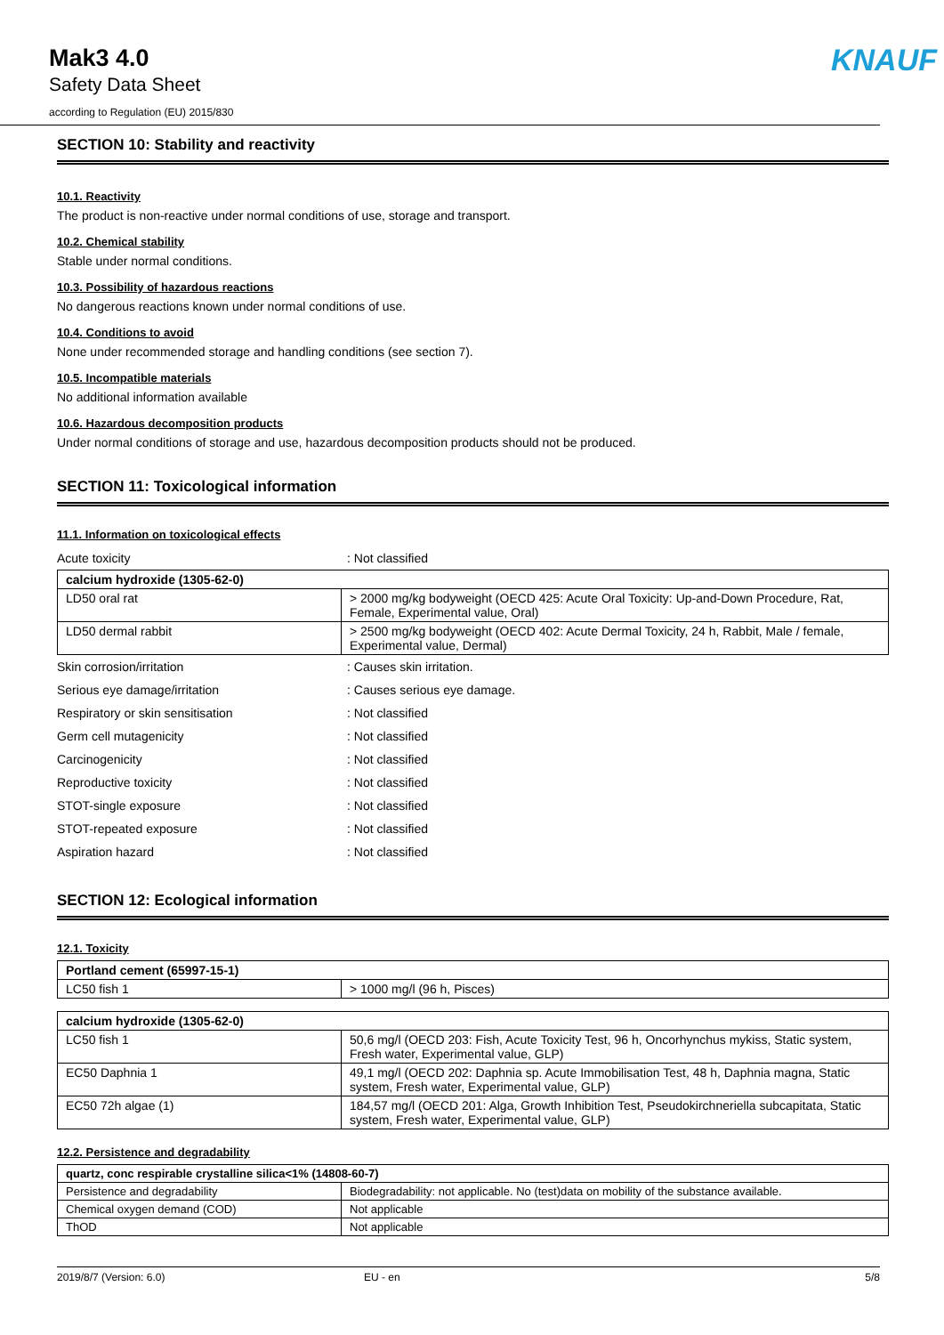Mak3 4.0
Safety Data Sheet
according to Regulation (EU) 2015/830
KNAUF
SECTION 10: Stability and reactivity
10.1. Reactivity
The product is non-reactive under normal conditions of use, storage and transport.
10.2. Chemical stability
Stable under normal conditions.
10.3. Possibility of hazardous reactions
No dangerous reactions known under normal conditions of use.
10.4. Conditions to avoid
None under recommended storage and handling conditions (see section 7).
10.5. Incompatible materials
No additional information available
10.6. Hazardous decomposition products
Under normal conditions of storage and use, hazardous decomposition products should not be produced.
SECTION 11: Toxicological information
11.1. Information on toxicological effects
Acute toxicity: Not classified
| calcium hydroxide (1305-62-0) | |
| LD50 oral rat | > 2000 mg/kg bodyweight (OECD 425: Acute Oral Toxicity: Up-and-Down Procedure, Rat, Female, Experimental value, Oral) |
| LD50 dermal rabbit | > 2500 mg/kg bodyweight (OECD 402: Acute Dermal Toxicity, 24 h, Rabbit, Male / female, Experimental value, Dermal) |
Skin corrosion/irritation: Causes skin irritation.
Serious eye damage/irritation: Causes serious eye damage.
Respiratory or skin sensitisation: Not classified
Germ cell mutagenicity: Not classified
Carcinogenicity: Not classified
Reproductive toxicity: Not classified
STOT-single exposure: Not classified
STOT-repeated exposure: Not classified
Aspiration hazard: Not classified
SECTION 12: Ecological information
12.1. Toxicity
| Portland cement (65997-15-1) | |
| LC50 fish 1 | > 1000 mg/l (96 h, Pisces) |
| calcium hydroxide (1305-62-0) | |
| LC50 fish 1 | 50,6 mg/l (OECD 203: Fish, Acute Toxicity Test, 96 h, Oncorhynchus mykiss, Static system, Fresh water, Experimental value, GLP) |
| EC50 Daphnia 1 | 49,1 mg/l (OECD 202: Daphnia sp. Acute Immobilisation Test, 48 h, Daphnia magna, Static system, Fresh water, Experimental value, GLP) |
| EC50 72h algae (1) | 184,57 mg/l (OECD 201: Alga, Growth Inhibition Test, Pseudokirchneriella subcapitata, Static system, Fresh water, Experimental value, GLP) |
12.2. Persistence and degradability
| quartz, conc respirable crystalline silica<1% (14808-60-7) | |
| Persistence and degradability | Biodegradability: not applicable. No (test)data on mobility of the substance available. |
| Chemical oxygen demand (COD) | Not applicable |
| ThOD | Not applicable |
2019/8/7 (Version: 6.0) EU - en 5/8